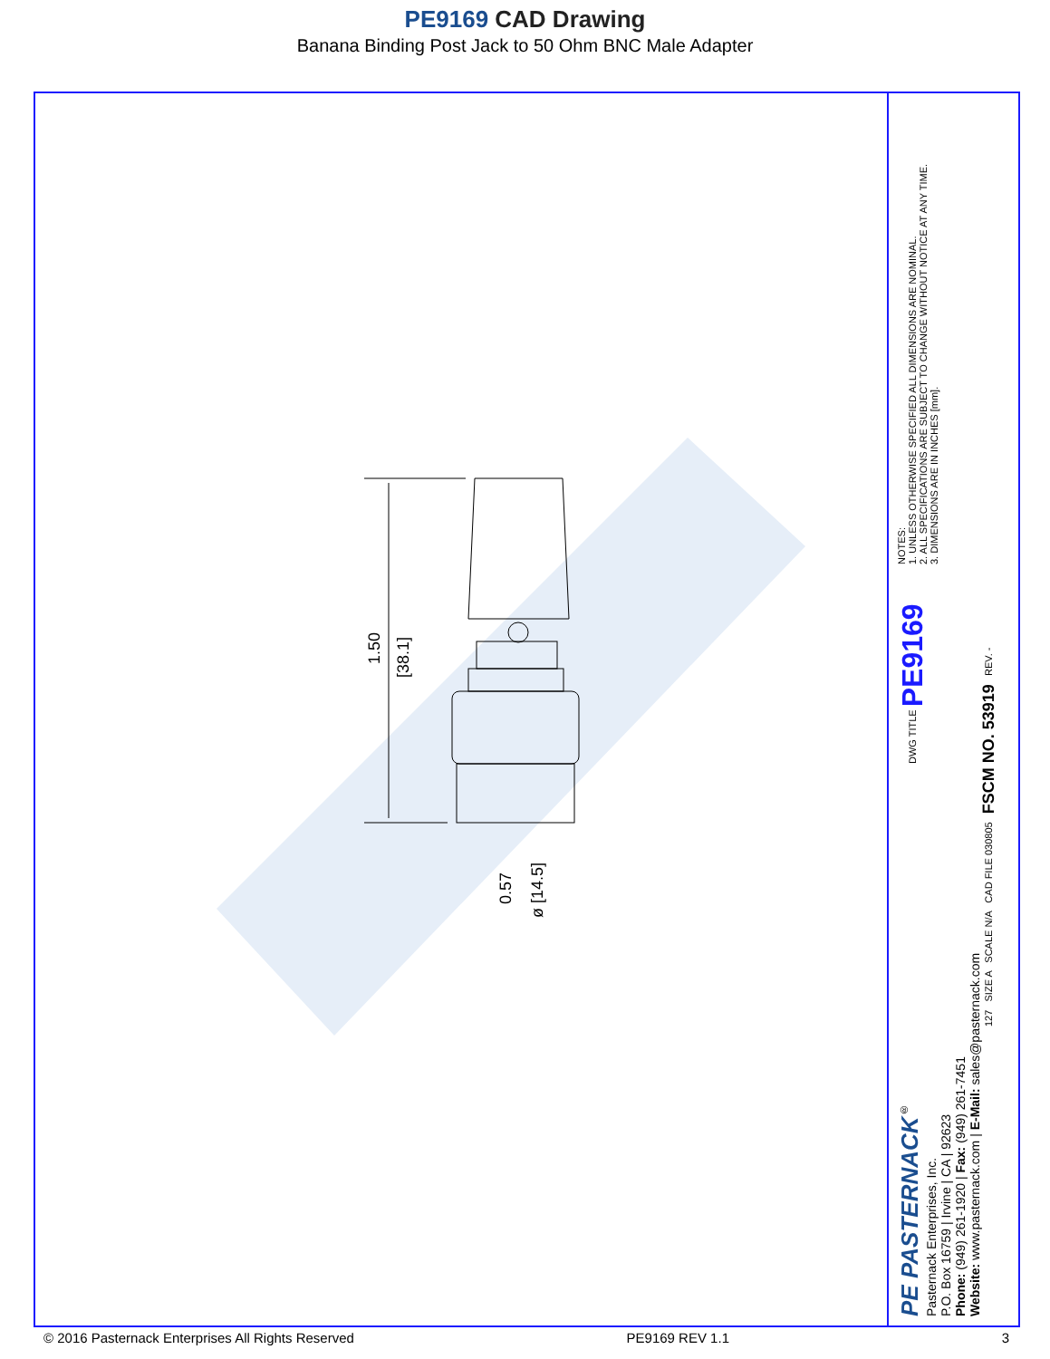PE9169 CAD Drawing
Banana Binding Post Jack to 50 Ohm BNC Male Adapter
1.50
[38.1]
0.57
ø [14.5]
NOTES:
1. UNLESS OTHERWISE SPECIFIED ALL DIMENSIONS ARE NOMINAL.
2. ALL SPECIFICATIONS ARE SUBJECT TO CHANGE WITHOUT NOTICE AT ANY TIME.
3. DIMENSIONS ARE IN INCHES [mm].
DWG TITLE PE9169
127 SIZE A SCALE N/A CAD FILE 030805 FSCM NO. 53919 REV. -
PE PASTERNACK<sup>®</sup>
Pasternack Enterprises, Inc.
P.O. Box 16759 | Irvine | CA | 92623
Phone: (949) 261-1920 | Fax: (949) 261-7451
Website: www.pasternack.com | E-Mail: sales@pasternack.com
© 2016 Pasternack Enterprises All Rights Reserved PE9169 REV 1.1 3